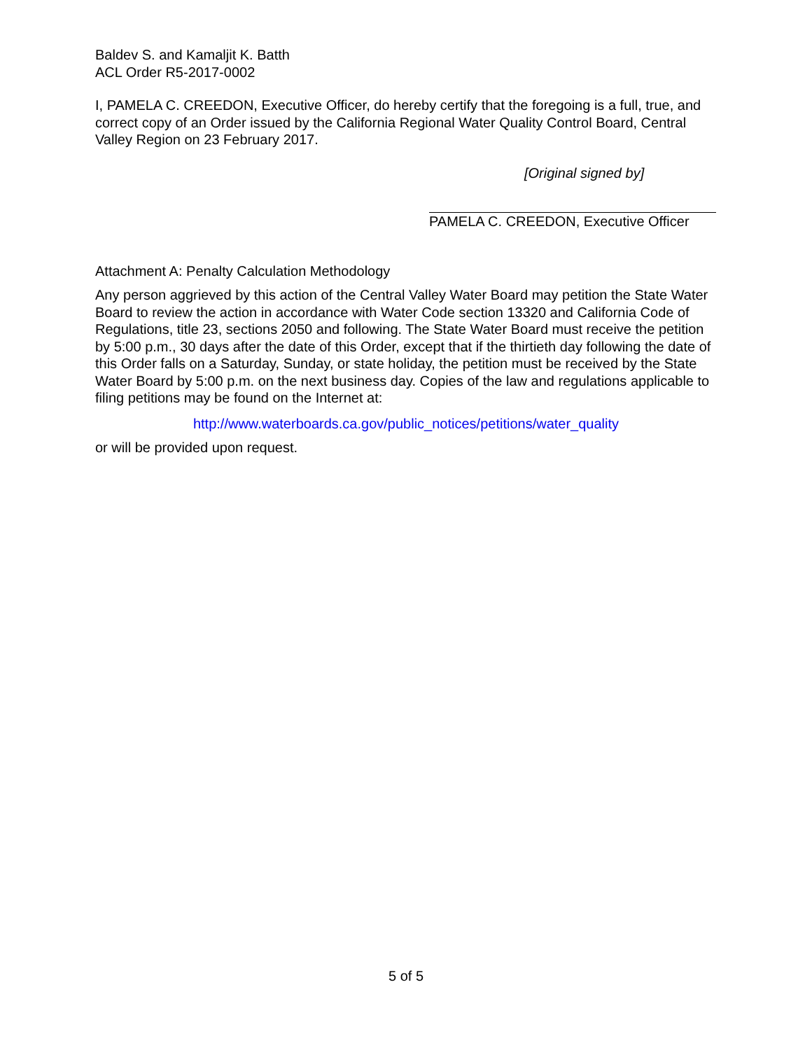Baldev S. and Kamaljit K. Batth
ACL Order R5-2017-0002
I, PAMELA C. CREEDON, Executive Officer, do hereby certify that the foregoing is a full, true, and correct copy of an Order issued by the California Regional Water Quality Control Board, Central Valley Region on 23 February 2017.
[Original signed by]
PAMELA C. CREEDON, Executive Officer
Attachment A: Penalty Calculation Methodology
Any person aggrieved by this action of the Central Valley Water Board may petition the State Water Board to review the action in accordance with Water Code section 13320 and California Code of Regulations, title 23, sections 2050 and following. The State Water Board must receive the petition by 5:00 p.m., 30 days after the date of this Order, except that if the thirtieth day following the date of this Order falls on a Saturday, Sunday, or state holiday, the petition must be received by the State Water Board by 5:00 p.m. on the next business day. Copies of the law and regulations applicable to filing petitions may be found on the Internet at:
http://www.waterboards.ca.gov/public_notices/petitions/water_quality
or will be provided upon request.
5 of 5